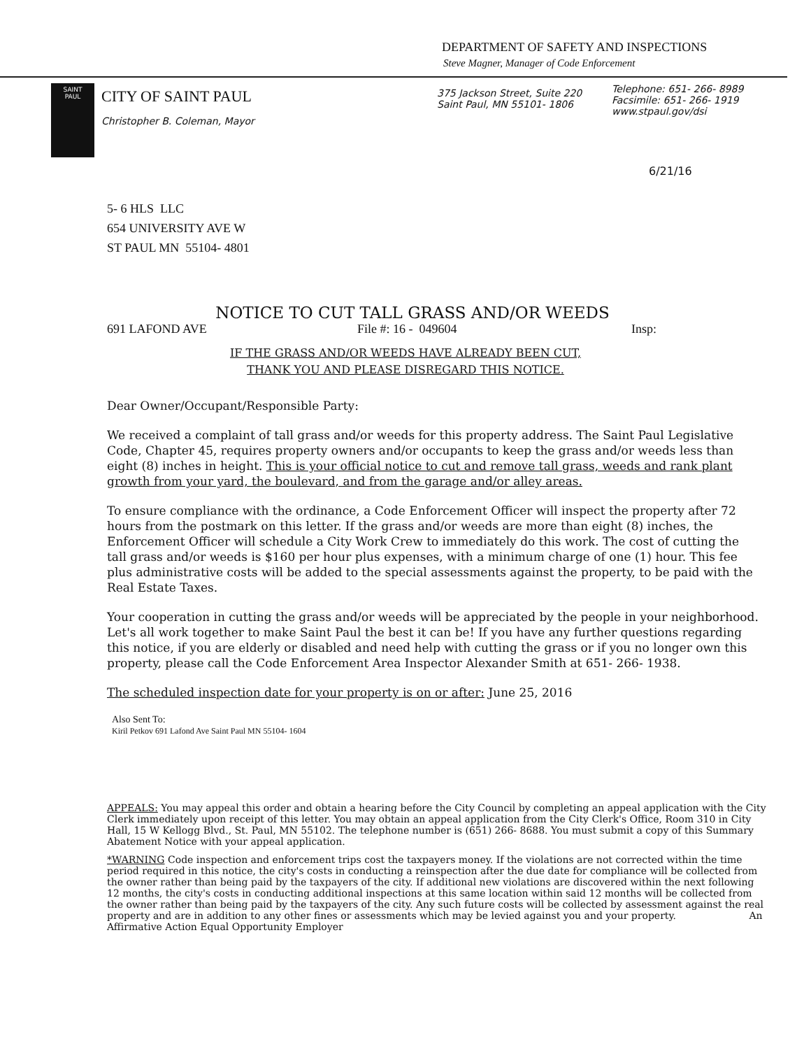DEPARTMENT OF SAFETY AND INSPECTIONS
Steve Magner, Manager of Code Enforcement
SAINT
PAUL
CITY OF SAINT PAUL
Christopher B. Coleman, Mayor
375 Jackson Street, Suite 220
Saint Paul, MN 55101- 1806
Telephone: 651- 266- 8989
Facsimile: 651- 266- 1919
www.stpaul.gov/dsi
6/21/16
5- 6 HLS LLC
654 UNIVERSITY AVE W
ST PAUL MN 55104- 4801
NOTICE TO CUT TALL GRASS AND/OR WEEDS
691 LAFOND AVE File #: 16 - 049604 Insp:
IF THE GRASS AND/OR WEEDS HAVE ALREADY BEEN CUT,
THANK YOU AND PLEASE DISREGARD THIS NOTICE.
Dear Owner/Occupant/Responsible Party:
We received a complaint of tall grass and/or weeds for this property address. The Saint Paul Legislative Code, Chapter 45, requires property owners and/or occupants to keep the grass and/or weeds less than eight (8) inches in height. This is your official notice to cut and remove tall grass, weeds and rank plant growth from your yard, the boulevard, and from the garage and/or alley areas.
To ensure compliance with the ordinance, a Code Enforcement Officer will inspect the property after 72 hours from the postmark on this letter. If the grass and/or weeds are more than eight (8) inches, the Enforcement Officer will schedule a City Work Crew to immediately do this work. The cost of cutting the tall grass and/or weeds is $160 per hour plus expenses, with a minimum charge of one (1) hour. This fee plus administrative costs will be added to the special assessments against the property, to be paid with the Real Estate Taxes.
Your cooperation in cutting the grass and/or weeds will be appreciated by the people in your neighborhood. Let's all work together to make Saint Paul the best it can be! If you have any further questions regarding this notice, if you are elderly or disabled and need help with cutting the grass or if you no longer own this property, please call the Code Enforcement Area Inspector Alexander Smith at 651- 266- 1938.
The scheduled inspection date for your property is on or after: June 25, 2016
Also Sent To:
Kiril Petkov 691 Lafond Ave Saint Paul MN 55104- 1604
APPEALS: You may appeal this order and obtain a hearing before the City Council by completing an appeal application with the City Clerk immediately upon receipt of this letter. You may obtain an appeal application from the City Clerk's Office, Room 310 in City Hall, 15 W Kellogg Blvd., St. Paul, MN 55102. The telephone number is (651) 266- 8688. You must submit a copy of this Summary Abatement Notice with your appeal application.
*WARNING Code inspection and enforcement trips cost the taxpayers money. If the violations are not corrected within the time period required in this notice, the city's costs in conducting a reinspection after the due date for compliance will be collected from the owner rather than being paid by the taxpayers of the city. If additional new violations are discovered within the next following 12 months, the city's costs in conducting additional inspections at this same location within said 12 months will be collected from the owner rather than being paid by the taxpayers of the city. Any such future costs will be collected by assessment against the real property and are in addition to any other fines or assessments which may be levied against you and your property. An Affirmative Action Equal Opportunity Employer